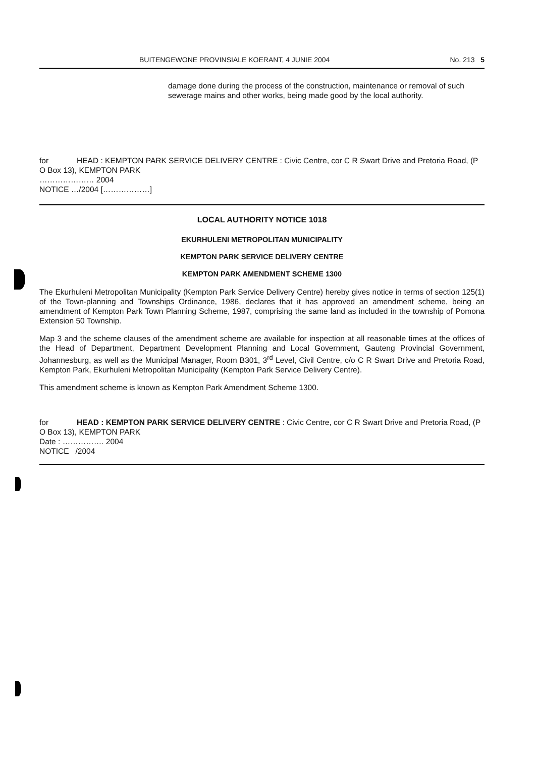BUITENGEWONE PROVINSIALE KOERANT, 4 JUNIE 2004 No. 213 5
damage done during the process of the construction, maintenance or removal of such sewerage mains and other works, being made good by the local authority.
for HEAD : KEMPTON PARK SERVICE DELIVERY CENTRE : Civic Centre, cor C R Swart Drive and Pretoria Road, (P O Box 13), KEMPTON PARK
………………… 2004
NOTICE …/2004 [………………]
LOCAL AUTHORITY NOTICE 1018
EKURHULENI METROPOLITAN MUNICIPALITY
KEMPTON PARK SERVICE DELIVERY CENTRE
KEMPTON PARK AMENDMENT SCHEME 1300
The Ekurhuleni Metropolitan Municipality (Kempton Park Service Delivery Centre) hereby gives notice in terms of section 125(1) of the Town-planning and Townships Ordinance, 1986, declares that it has approved an amendment scheme, being an amendment of Kempton Park Town Planning Scheme, 1987, comprising the same land as included in the township of Pomona Extension 50 Township.
Map 3 and the scheme clauses of the amendment scheme are available for inspection at all reasonable times at the offices of the Head of Department, Department Development Planning and Local Government, Gauteng Provincial Government, Johannesburg, as well as the Municipal Manager, Room B301, 3<sup>rd</sup> Level, Civil Centre, c/o C R Swart Drive and Pretoria Road, Kempton Park, Ekurhuleni Metropolitan Municipality (Kempton Park Service Delivery Centre).
This amendment scheme is known as Kempton Park Amendment Scheme 1300.
for HEAD : KEMPTON PARK SERVICE DELIVERY CENTRE : Civic Centre, cor C R Swart Drive and Pretoria Road, (P O Box 13), KEMPTON PARK
Date : ……………. 2004
NOTICE /2004